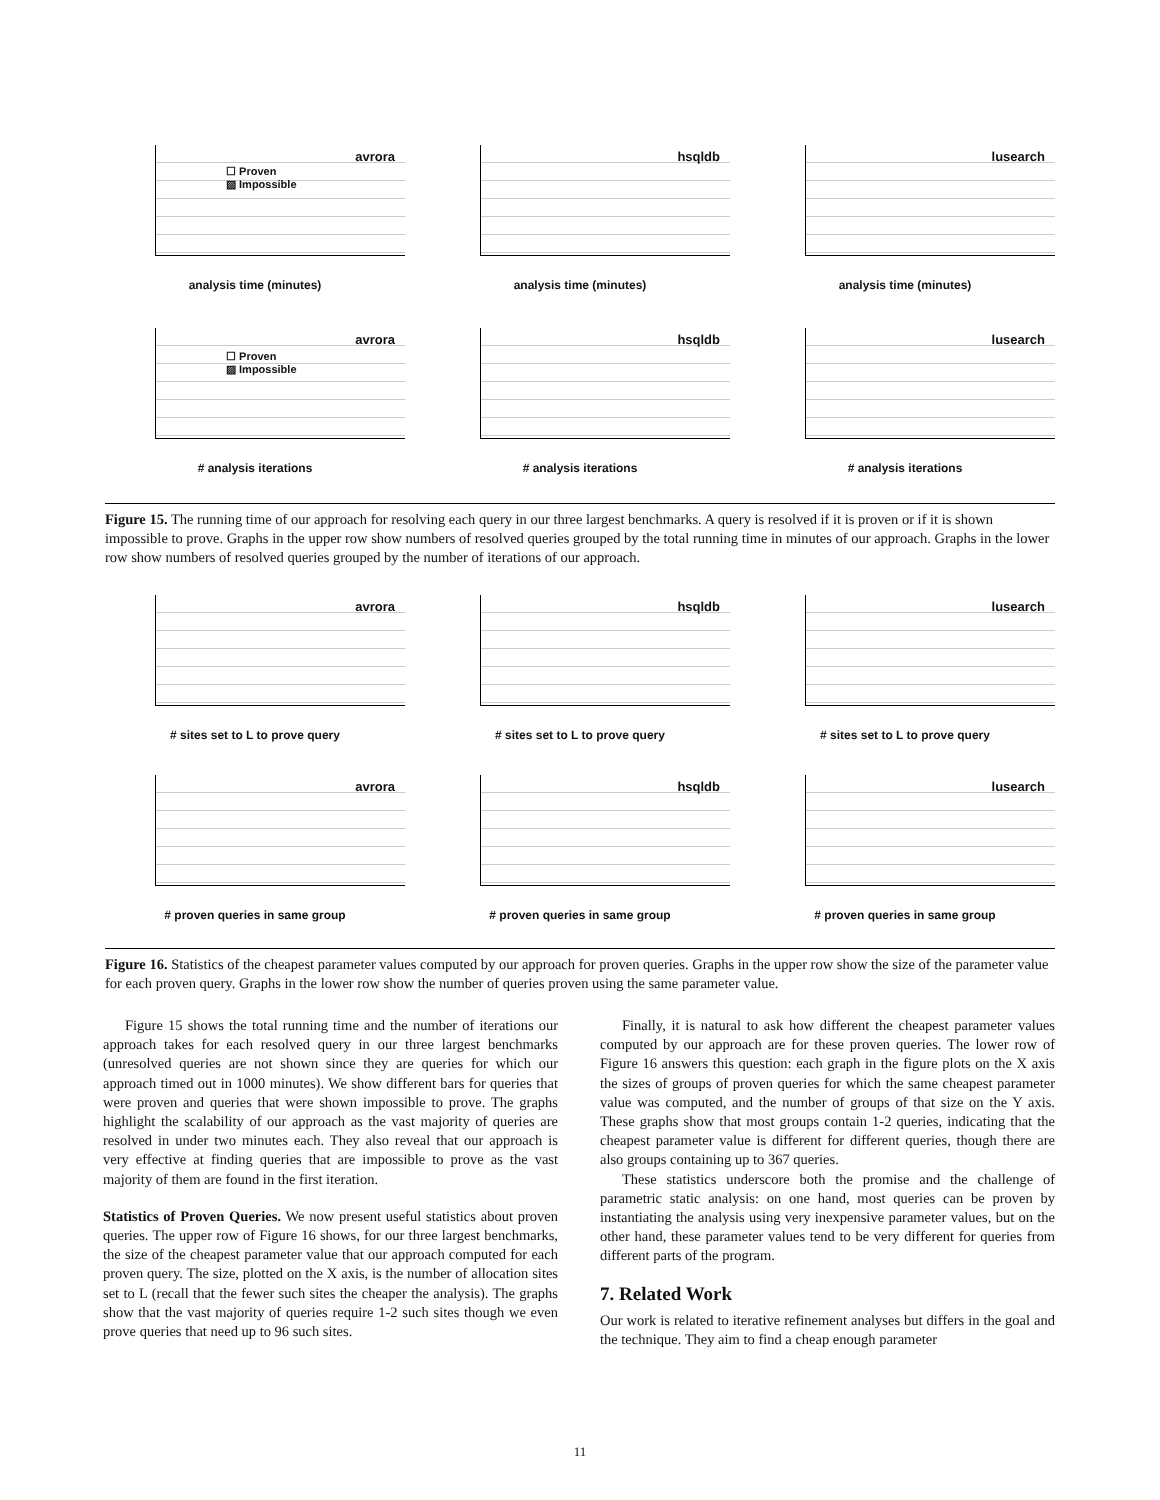avrora
☐ Proven
▨ Impossible
analysis time (minutes)
hsqldb
analysis time (minutes)
lusearch
analysis time (minutes)
avrora
☐ Proven
▨ Impossible
# analysis iterations
hsqldb
# analysis iterations
lusearch
# analysis iterations
Figure 15. The running time of our approach for resolving each query in our three largest benchmarks. A query is resolved if it is proven or if it is shown impossible to prove. Graphs in the upper row show numbers of resolved queries grouped by the total running time in minutes of our approach. Graphs in the lower row show numbers of resolved queries grouped by the number of iterations of our approach.
avrora
# sites set to L to prove query
hsqldb
# sites set to L to prove query
lusearch
# sites set to L to prove query
avrora
# proven queries in same group
hsqldb
# proven queries in same group
lusearch
# proven queries in same group
Figure 16. Statistics of the cheapest parameter values computed by our approach for proven queries. Graphs in the upper row show the size of the parameter value for each proven query. Graphs in the lower row show the number of queries proven using the same parameter value.
Figure 15 shows the total running time and the number of iterations our approach takes for each resolved query in our three largest benchmarks (unresolved queries are not shown since they are queries for which our approach timed out in 1000 minutes). We show different bars for queries that were proven and queries that were shown impossible to prove. The graphs highlight the scalability of our approach as the vast majority of queries are resolved in under two minutes each. They also reveal that our approach is very effective at finding queries that are impossible to prove as the vast majority of them are found in the first iteration.
Statistics of Proven Queries. We now present useful statistics about proven queries. The upper row of Figure 16 shows, for our three largest benchmarks, the size of the cheapest parameter value that our approach computed for each proven query. The size, plotted on the X axis, is the number of allocation sites set to L (recall that the fewer such sites the cheaper the analysis). The graphs show that the vast majority of queries require 1-2 such sites though we even prove queries that need up to 96 such sites.
Finally, it is natural to ask how different the cheapest parameter values computed by our approach are for these proven queries. The lower row of Figure 16 answers this question: each graph in the figure plots on the X axis the sizes of groups of proven queries for which the same cheapest parameter value was computed, and the number of groups of that size on the Y axis. These graphs show that most groups contain 1-2 queries, indicating that the cheapest parameter value is different for different queries, though there are also groups containing up to 367 queries.
These statistics underscore both the promise and the challenge of parametric static analysis: on one hand, most queries can be proven by instantiating the analysis using very inexpensive parameter values, but on the other hand, these parameter values tend to be very different for queries from different parts of the program.
7. Related Work
Our work is related to iterative refinement analyses but differs in the goal and the technique. They aim to find a cheap enough parameter
11